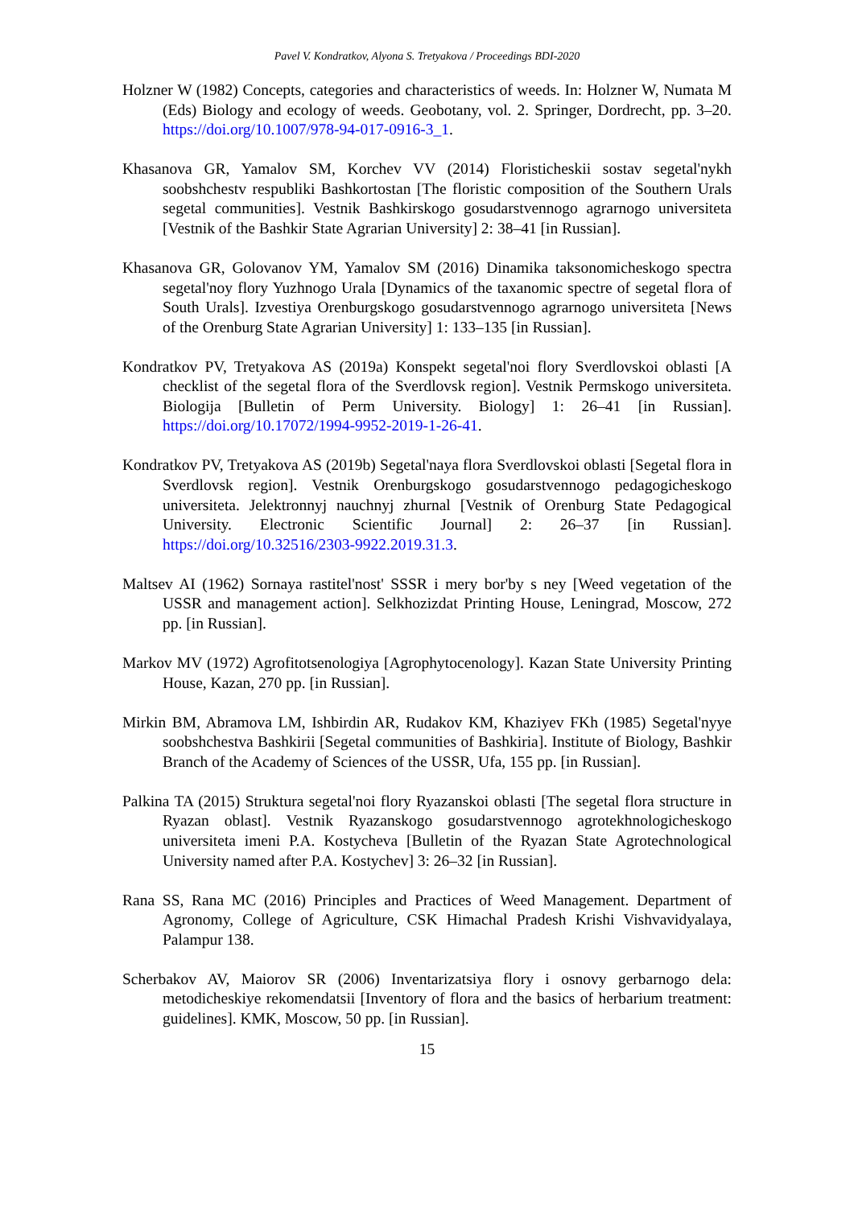Pavel V. Kondratkov, Alyona S. Tretyakova / Proceedings BDI-2020
Holzner W (1982) Concepts, categories and characteristics of weeds. In: Holzner W, Numata M (Eds) Biology and ecology of weeds. Geobotany, vol. 2. Springer, Dordrecht, pp. 3–20. https://doi.org/10.1007/978-94-017-0916-3_1.
Khasanova GR, Yamalov SM, Korchev VV (2014) Floristicheskii sostav segetal'nykh soobshchestv respubliki Bashkortostan [The floristic composition of the Southern Urals segetal communities]. Vestnik Bashkirskogo gosudarstvennogo agrarnogo universiteta [Vestnik of the Bashkir State Agrarian University] 2: 38–41 [in Russian].
Khasanova GR, Golovanov YM, Yamalov SM (2016) Dinamika taksonomicheskogo spectra segetal'noy flory Yuzhnogo Urala [Dynamics of the taxanomic spectre of segetal flora of South Urals]. Izvestiya Orenburgskogo gosudarstvennogo agrarnogo universiteta [News of the Orenburg State Agrarian University] 1: 133–135 [in Russian].
Kondratkov PV, Tretyakova AS (2019a) Konspekt segetal'noi flory Sverdlovskoi oblasti [A checklist of the segetal flora of the Sverdlovsk region]. Vestnik Permskogo universiteta. Biologija [Bulletin of Perm University. Biology] 1: 26–41 [in Russian]. https://doi.org/10.17072/1994-9952-2019-1-26-41.
Kondratkov PV, Tretyakova AS (2019b) Segetal'naya flora Sverdlovskoi oblasti [Segetal flora in Sverdlovsk region]. Vestnik Orenburgskogo gosudarstvennogo pedagogicheskogo universiteta. Jelektronnyj nauchnyj zhurnal [Vestnik of Orenburg State Pedagogical University. Electronic Scientific Journal] 2: 26–37 [in Russian]. https://doi.org/10.32516/2303-9922.2019.31.3.
Maltsev AI (1962) Sornaya rastitel'nost' SSSR i mery bor'by s ney [Weed vegetation of the USSR and management action]. Selkhozizdat Printing House, Leningrad, Moscow, 272 pp. [in Russian].
Markov MV (1972) Agrofitotsenologiya [Agrophytocenology]. Kazan State University Printing House, Kazan, 270 pp. [in Russian].
Mirkin BM, Abramova LM, Ishbirdin AR, Rudakov KM, Khaziyev FKh (1985) Segetal'nyye soobshchestva Bashkirii [Segetal communities of Bashkiria]. Institute of Biology, Bashkir Branch of the Academy of Sciences of the USSR, Ufa, 155 pp. [in Russian].
Palkina TA (2015) Struktura segetal'noi flory Ryazanskoi oblasti [The segetal flora structure in Ryazan oblast]. Vestnik Ryazanskogo gosudarstvennogo agrotekhnologicheskogo universiteta imeni P.A. Kostycheva [Bulletin of the Ryazan State Agrotechnological University named after P.A. Kostychev] 3: 26–32 [in Russian].
Rana SS, Rana MC (2016) Principles and Practices of Weed Management. Department of Agronomy, College of Agriculture, CSK Himachal Pradesh Krishi Vishvavidyalaya, Palampur 138.
Scherbakov AV, Maiorov SR (2006) Inventarizatsiya flory i osnovy gerbarnogo dela: metodicheskiye rekomendatsii [Inventory of flora and the basics of herbarium treatment: guidelines]. KMK, Moscow, 50 pp. [in Russian].
15